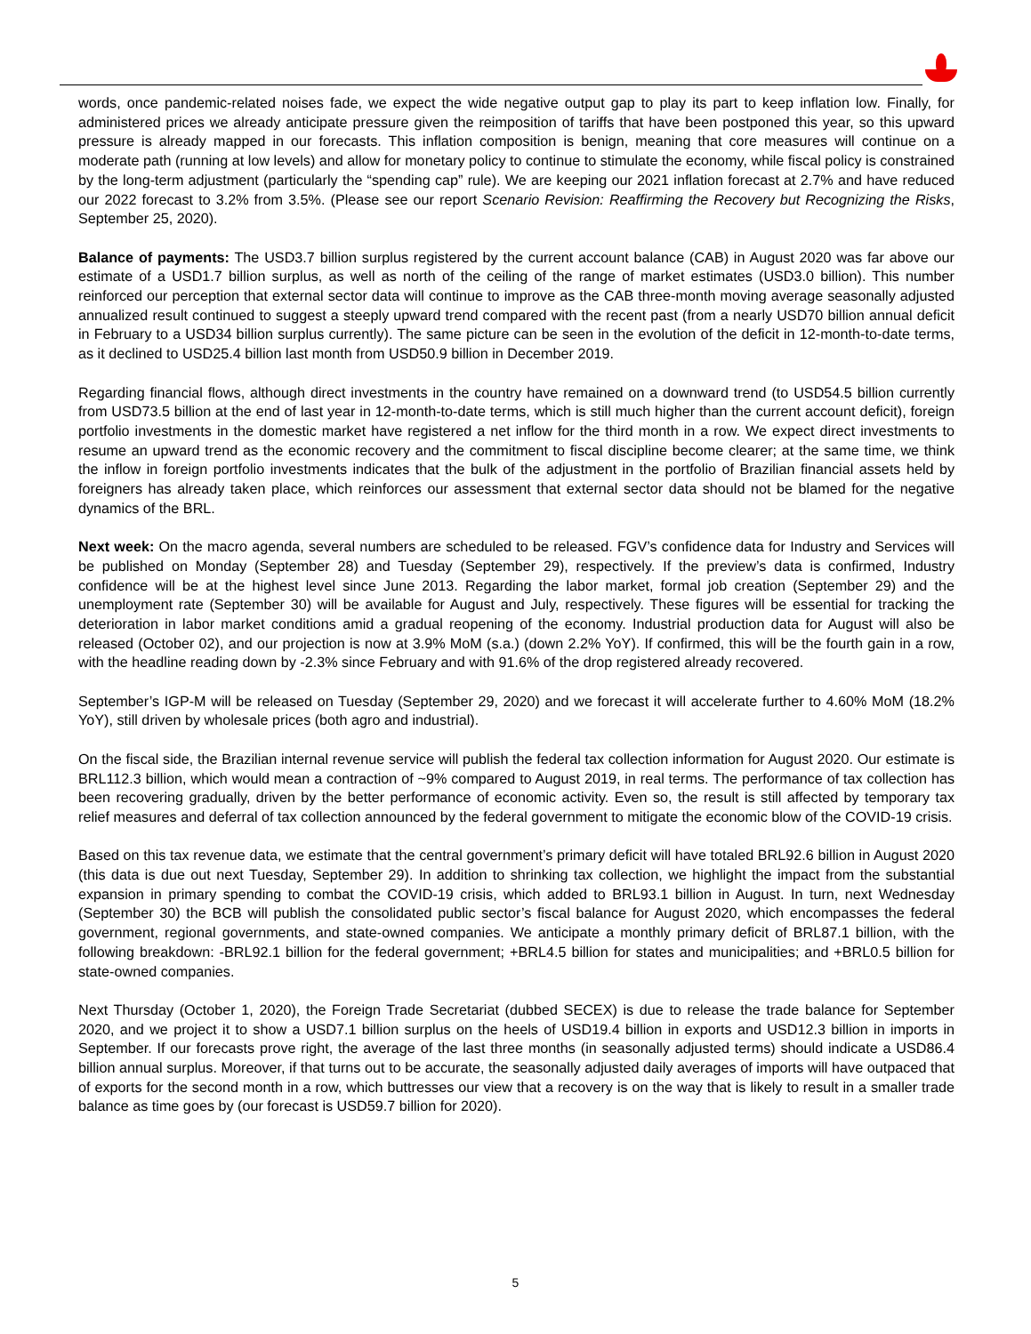words, once pandemic-related noises fade, we expect the wide negative output gap to play its part to keep inflation low. Finally, for administered prices we already anticipate pressure given the reimposition of tariffs that have been postponed this year, so this upward pressure is already mapped in our forecasts. This inflation composition is benign, meaning that core measures will continue on a moderate path (running at low levels) and allow for monetary policy to continue to stimulate the economy, while fiscal policy is constrained by the long-term adjustment (particularly the “spending cap” rule). We are keeping our 2021 inflation forecast at 2.7% and have reduced our 2022 forecast to 3.2% from 3.5%. (Please see our report Scenario Revision: Reaffirming the Recovery but Recognizing the Risks, September 25, 2020).
Balance of payments: The USD3.7 billion surplus registered by the current account balance (CAB) in August 2020 was far above our estimate of a USD1.7 billion surplus, as well as north of the ceiling of the range of market estimates (USD3.0 billion). This number reinforced our perception that external sector data will continue to improve as the CAB three-month moving average seasonally adjusted annualized result continued to suggest a steeply upward trend compared with the recent past (from a nearly USD70 billion annual deficit in February to a USD34 billion surplus currently). The same picture can be seen in the evolution of the deficit in 12-month-to-date terms, as it declined to USD25.4 billion last month from USD50.9 billion in December 2019.
Regarding financial flows, although direct investments in the country have remained on a downward trend (to USD54.5 billion currently from USD73.5 billion at the end of last year in 12-month-to-date terms, which is still much higher than the current account deficit), foreign portfolio investments in the domestic market have registered a net inflow for the third month in a row. We expect direct investments to resume an upward trend as the economic recovery and the commitment to fiscal discipline become clearer; at the same time, we think the inflow in foreign portfolio investments indicates that the bulk of the adjustment in the portfolio of Brazilian financial assets held by foreigners has already taken place, which reinforces our assessment that external sector data should not be blamed for the negative dynamics of the BRL.
Next week: On the macro agenda, several numbers are scheduled to be released. FGV’s confidence data for Industry and Services will be published on Monday (September 28) and Tuesday (September 29), respectively. If the preview’s data is confirmed, Industry confidence will be at the highest level since June 2013. Regarding the labor market, formal job creation (September 29) and the unemployment rate (September 30) will be available for August and July, respectively. These figures will be essential for tracking the deterioration in labor market conditions amid a gradual reopening of the economy. Industrial production data for August will also be released (October 02), and our projection is now at 3.9% MoM (s.a.) (down 2.2% YoY). If confirmed, this will be the fourth gain in a row, with the headline reading down by -2.3% since February and with 91.6% of the drop registered already recovered.
September’s IGP-M will be released on Tuesday (September 29, 2020) and we forecast it will accelerate further to 4.60% MoM (18.2% YoY), still driven by wholesale prices (both agro and industrial).
On the fiscal side, the Brazilian internal revenue service will publish the federal tax collection information for August 2020. Our estimate is BRL112.3 billion, which would mean a contraction of ~9% compared to August 2019, in real terms. The performance of tax collection has been recovering gradually, driven by the better performance of economic activity. Even so, the result is still affected by temporary tax relief measures and deferral of tax collection announced by the federal government to mitigate the economic blow of the COVID-19 crisis.
Based on this tax revenue data, we estimate that the central government’s primary deficit will have totaled BRL92.6 billion in August 2020 (this data is due out next Tuesday, September 29). In addition to shrinking tax collection, we highlight the impact from the substantial expansion in primary spending to combat the COVID-19 crisis, which added to BRL93.1 billion in August. In turn, next Wednesday (September 30) the BCB will publish the consolidated public sector’s fiscal balance for August 2020, which encompasses the federal government, regional governments, and state-owned companies. We anticipate a monthly primary deficit of BRL87.1 billion, with the following breakdown: -BRL92.1 billion for the federal government; +BRL4.5 billion for states and municipalities; and +BRL0.5 billion for state-owned companies.
Next Thursday (October 1, 2020), the Foreign Trade Secretariat (dubbed SECEX) is due to release the trade balance for September 2020, and we project it to show a USD7.1 billion surplus on the heels of USD19.4 billion in exports and USD12.3 billion in imports in September. If our forecasts prove right, the average of the last three months (in seasonally adjusted terms) should indicate a USD86.4 billion annual surplus. Moreover, if that turns out to be accurate, the seasonally adjusted daily averages of imports will have outpaced that of exports for the second month in a row, which buttresses our view that a recovery is on the way that is likely to result in a smaller trade balance as time goes by (our forecast is USD59.7 billion for 2020).
5